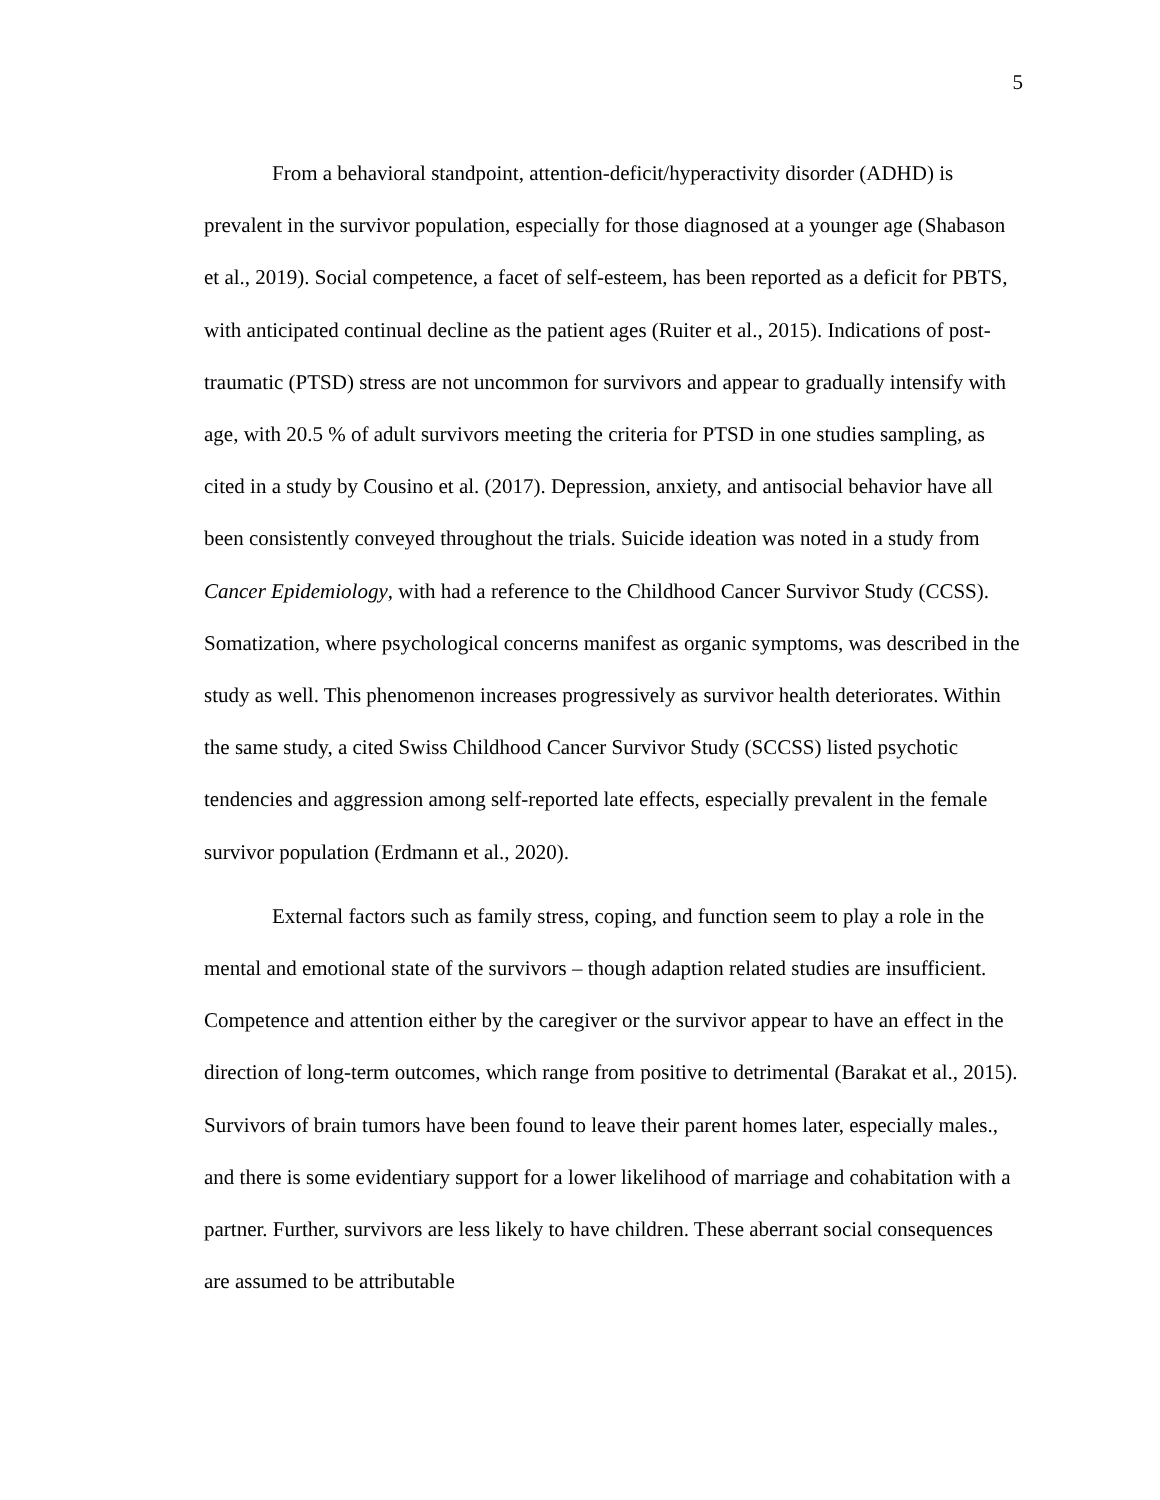5
From a behavioral standpoint, attention-deficit/hyperactivity disorder (ADHD) is prevalent in the survivor population, especially for those diagnosed at a younger age (Shabason et al., 2019). Social competence, a facet of self-esteem, has been reported as a deficit for PBTS, with anticipated continual decline as the patient ages (Ruiter et al., 2015). Indications of post-traumatic (PTSD) stress are not uncommon for survivors and appear to gradually intensify with age, with 20.5 % of adult survivors meeting the criteria for PTSD in one studies sampling, as cited in a study by Cousino et al. (2017). Depression, anxiety, and antisocial behavior have all been consistently conveyed throughout the trials. Suicide ideation was noted in a study from Cancer Epidemiology, with had a reference to the Childhood Cancer Survivor Study (CCSS). Somatization, where psychological concerns manifest as organic symptoms, was described in the study as well. This phenomenon increases progressively as survivor health deteriorates. Within the same study, a cited Swiss Childhood Cancer Survivor Study (SCCSS) listed psychotic tendencies and aggression among self-reported late effects, especially prevalent in the female survivor population (Erdmann et al., 2020).
External factors such as family stress, coping, and function seem to play a role in the mental and emotional state of the survivors – though adaption related studies are insufficient. Competence and attention either by the caregiver or the survivor appear to have an effect in the direction of long-term outcomes, which range from positive to detrimental (Barakat et al., 2015). Survivors of brain tumors have been found to leave their parent homes later, especially males., and there is some evidentiary support for a lower likelihood of marriage and cohabitation with a partner. Further, survivors are less likely to have children. These aberrant social consequences are assumed to be attributable